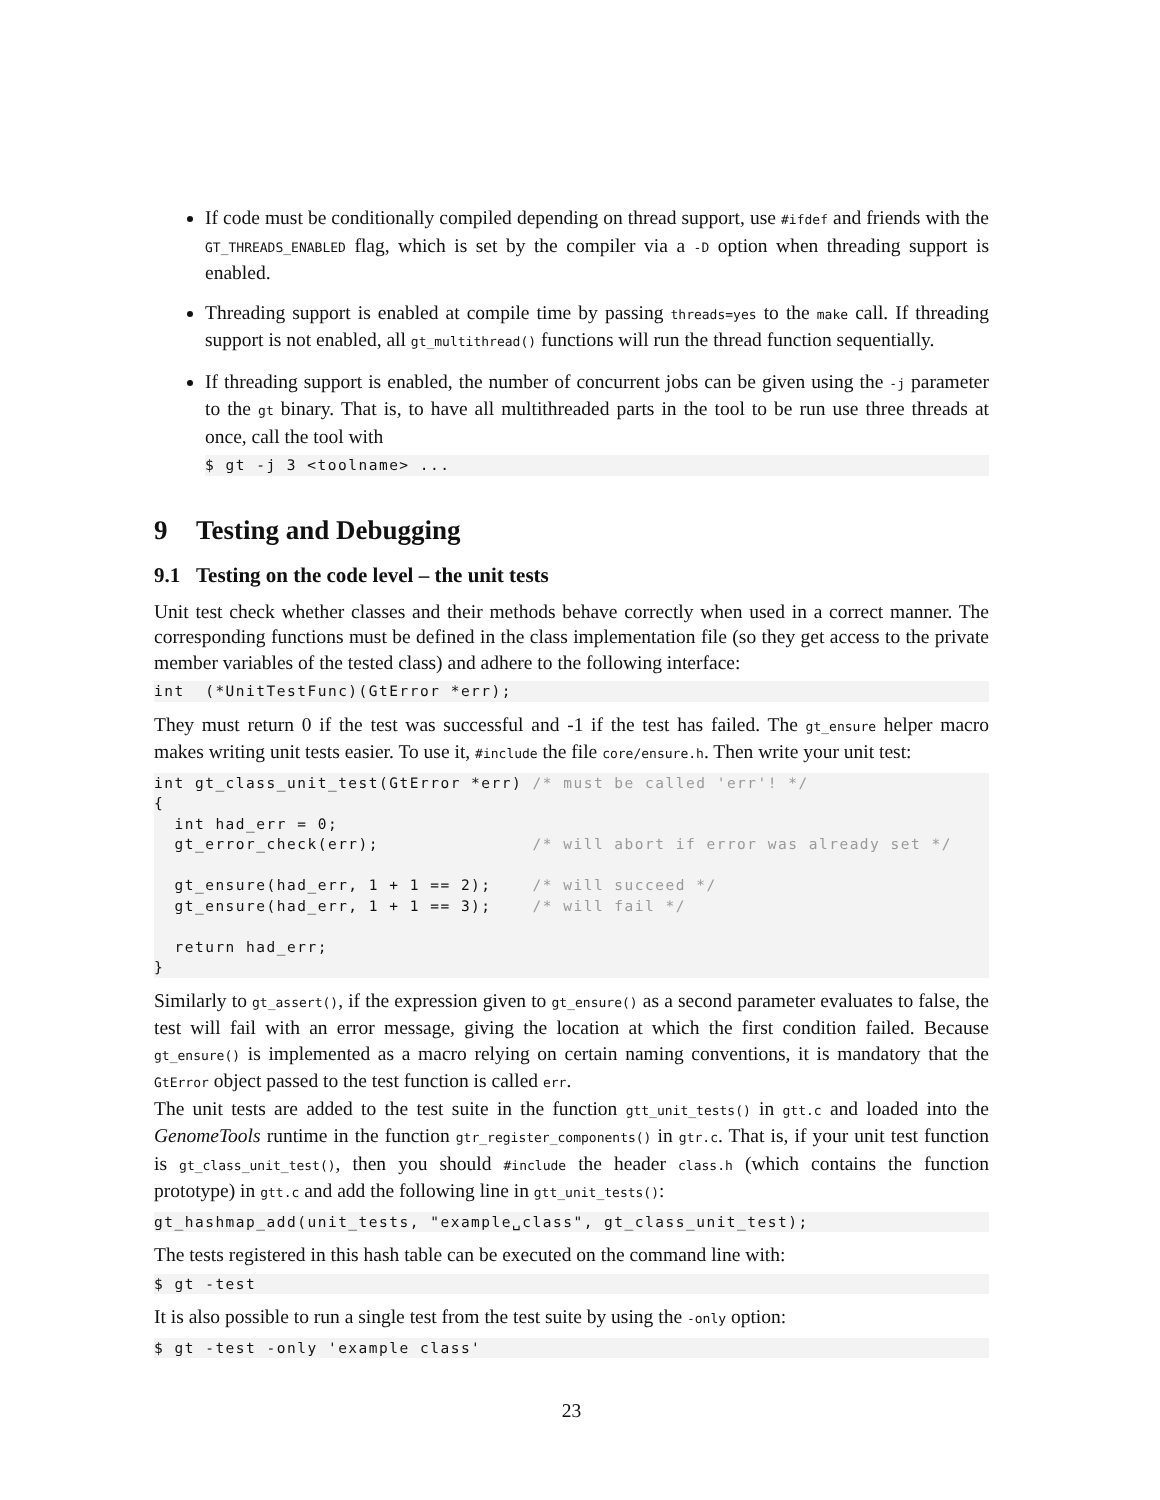If code must be conditionally compiled depending on thread support, use #ifdef and friends with the GT_THREADS_ENABLED flag, which is set by the compiler via a -D option when threading support is enabled.
Threading support is enabled at compile time by passing threads=yes to the make call. If threading support is not enabled, all gt_multithread() functions will run the thread function sequentially.
If threading support is enabled, the number of concurrent jobs can be given using the -j parameter to the gt binary. That is, to have all multithreaded parts in the tool to be run use three threads at once, call the tool with
$ gt -j 3 <toolname> ...
9 Testing and Debugging
9.1 Testing on the code level – the unit tests
Unit test check whether classes and their methods behave correctly when used in a correct manner. The corresponding functions must be defined in the class implementation file (so they get access to the private member variables of the tested class) and adhere to the following interface:
int  (*UnitTestFunc)(GtError *err);
They must return 0 if the test was successful and -1 if the test has failed. The gt_ensure helper macro makes writing unit tests easier. To use it, #include the file core/ensure.h. Then write your unit test:
int gt_class_unit_test(GtError *err) /* must be called 'err'! */
{
  int had_err = 0;
  gt_error_check(err);               /* will abort if error was already set */

  gt_ensure(had_err, 1 + 1 == 2);    /* will succeed */
  gt_ensure(had_err, 1 + 1 == 3);    /* will fail */

  return had_err;
}
Similarly to gt_assert(), if the expression given to gt_ensure() as a second parameter evaluates to false, the test will fail with an error message, giving the location at which the first condition failed. Because gt_ensure() is implemented as a macro relying on certain naming conventions, it is mandatory that the GtError object passed to the test function is called err.
The unit tests are added to the test suite in the function gtt_unit_tests() in gtt.c and loaded into the GenomeTools runtime in the function gtr_register_components() in gtr.c. That is, if your unit test function is gt_class_unit_test(), then you should #include the header class.h (which contains the function prototype) in gtt.c and add the following line in gtt_unit_tests():
gt_hashmap_add(unit_tests, "example␣class", gt_class_unit_test);
The tests registered in this hash table can be executed on the command line with:
$ gt -test
It is also possible to run a single test from the test suite by using the -only option:
$ gt -test -only 'example class'
23